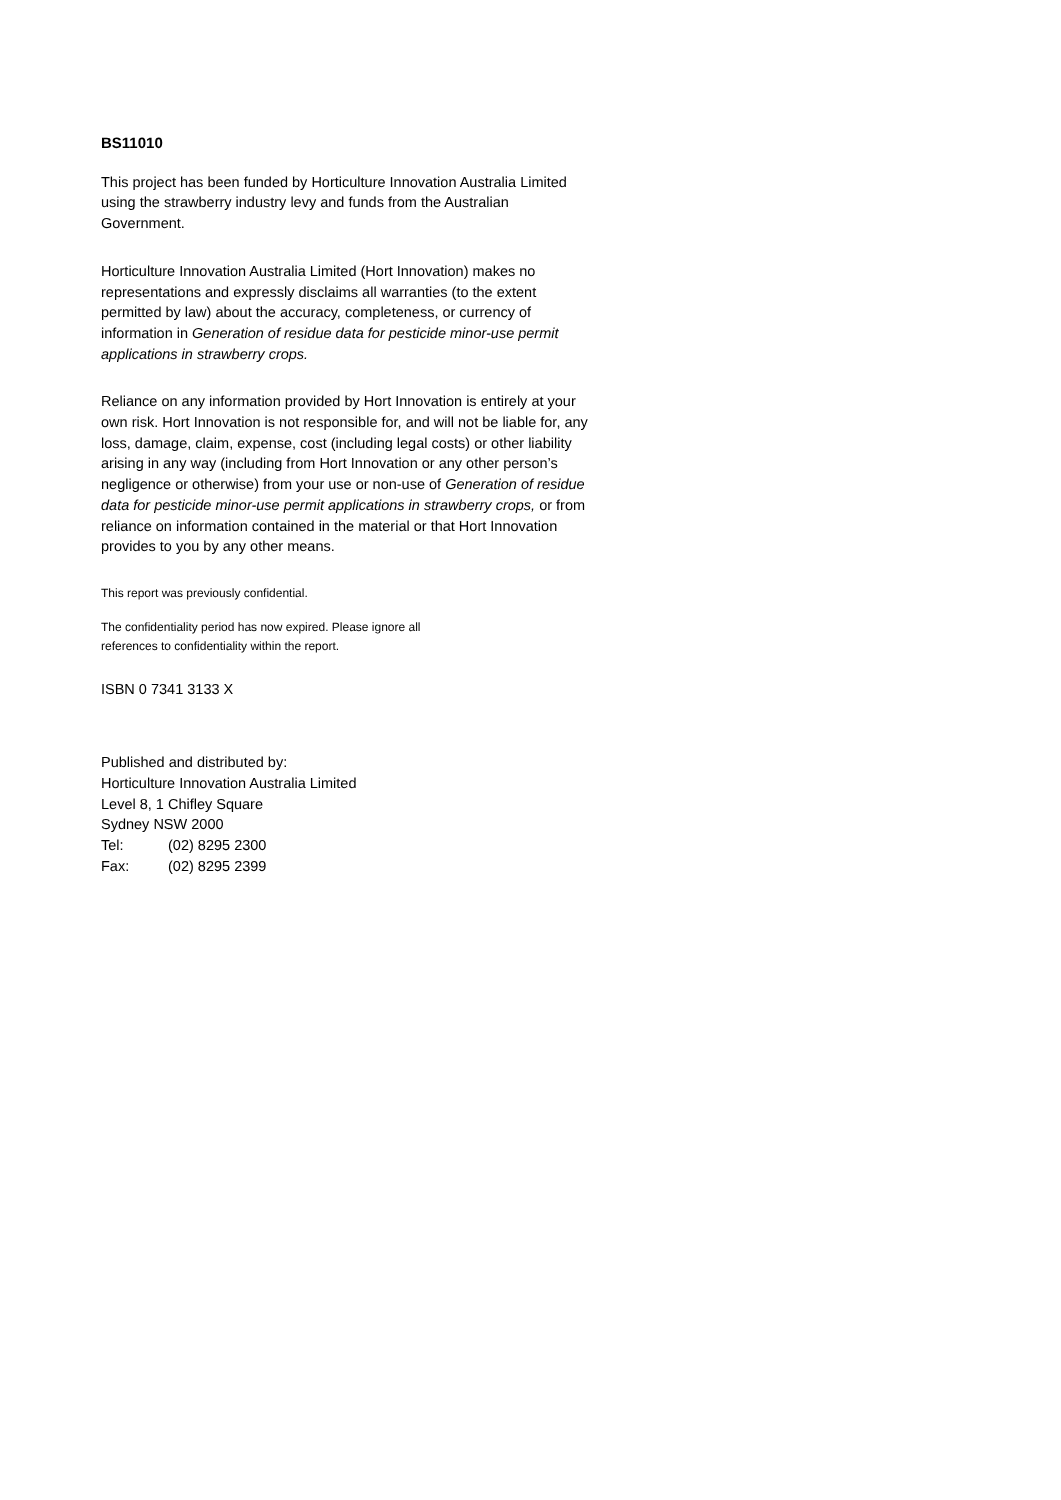BS11010
This project has been funded by Horticulture Innovation Australia Limited using the strawberry industry levy and funds from the Australian Government.
Horticulture Innovation Australia Limited (Hort Innovation) makes no representations and expressly disclaims all warranties (to the extent permitted by law) about the accuracy, completeness, or currency of information in Generation of residue data for pesticide minor-use permit applications in strawberry crops.
Reliance on any information provided by Hort Innovation is entirely at your own risk. Hort Innovation is not responsible for, and will not be liable for, any loss, damage, claim, expense, cost (including legal costs) or other liability arising in any way (including from Hort Innovation or any other person’s negligence or otherwise) from your use or non-use of Generation of residue data for pesticide minor-use permit applications in strawberry crops, or from reliance on information contained in the material or that Hort Innovation provides to you by any other means.
This report was previously confidential.
The confidentiality period has now expired. Please ignore all references to confidentiality within the report.
ISBN 0 7341 3133 X
Published and distributed by:
Horticulture Innovation Australia Limited
Level 8, 1 Chifley Square
Sydney NSW 2000
Tel: (02) 8295 2300
Fax: (02) 8295 2399